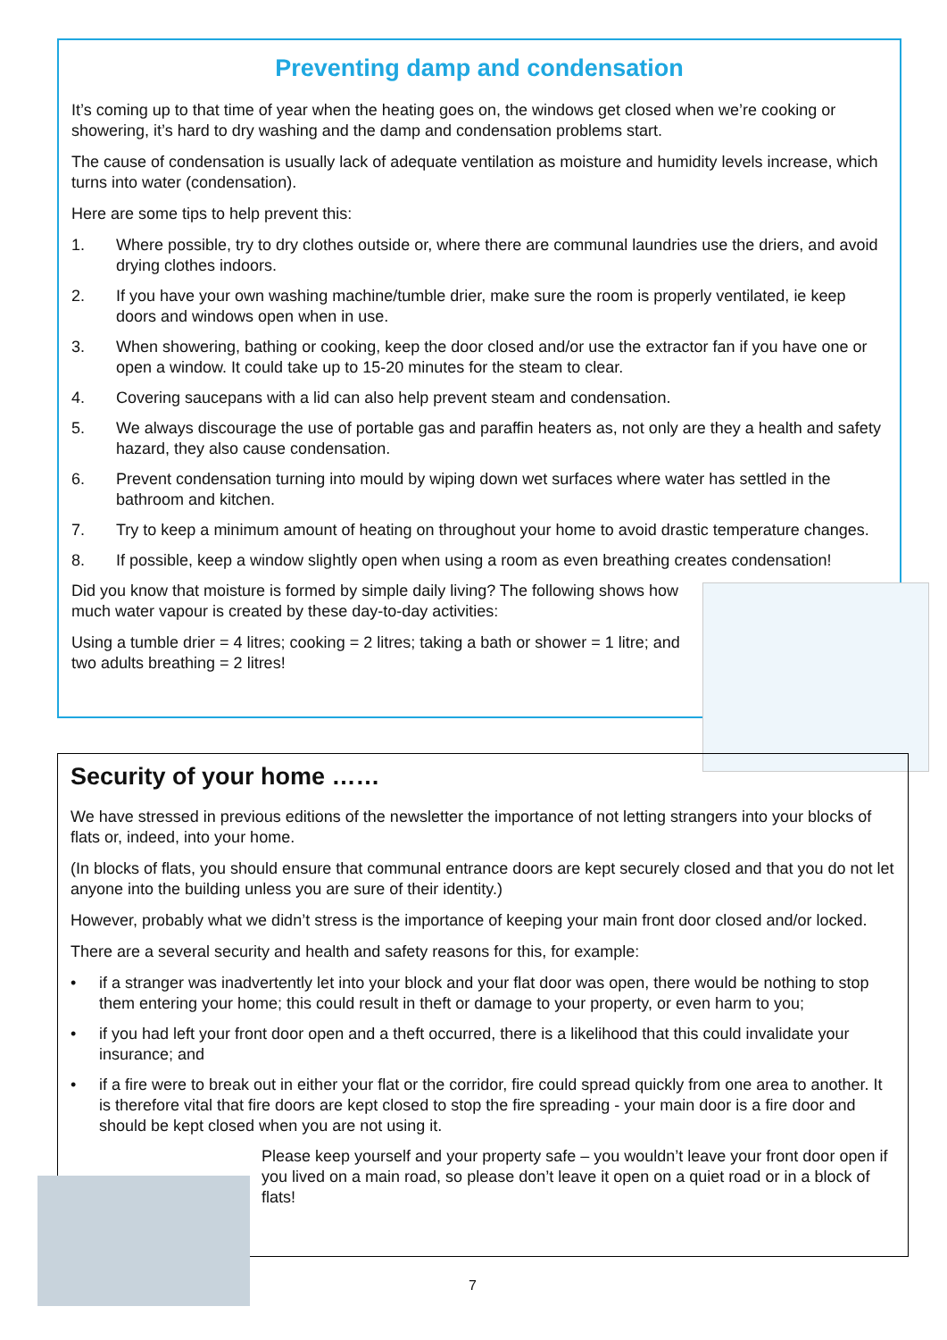Preventing damp and condensation
It’s coming up to that time of year when the heating goes on, the windows get closed when we’re cooking or showering, it’s hard to dry washing and the damp and condensation problems start.
The cause of condensation is usually lack of adequate ventilation as moisture and humidity levels increase, which turns into water (condensation).
Here are some tips to help prevent this:
1. Where possible, try to dry clothes outside or, where there are communal laundries use the driers, and avoid drying clothes indoors.
2. If you have your own washing machine/tumble drier, make sure the room is properly ventilated, ie keep doors and windows open when in use.
3. When showering, bathing or cooking, keep the door closed and/or use the extractor fan if you have one or open a window. It could take up to 15-20 minutes for the steam to clear.
4. Covering saucepans with a lid can also help prevent steam and condensation.
5. We always discourage the use of portable gas and paraffin heaters as, not only are they a health and safety hazard, they also cause condensation.
6. Prevent condensation turning into mould by wiping down wet surfaces where water has settled in the bathroom and kitchen.
7. Try to keep a minimum amount of heating on throughout your home to avoid drastic temperature changes.
8. If possible, keep a window slightly open when using a room as even breathing creates condensation!
Did you know that moisture is formed by simple daily living? The following shows how much water vapour is created by these day-to-day activities:
Using a tumble drier = 4 litres; cooking = 2 litres; taking a bath or shower = 1 litre; and two adults breathing = 2 litres!
Security of your home ……
We have stressed in previous editions of the newsletter the importance of not letting strangers into your blocks of flats or, indeed, into your home.
(In blocks of flats, you should ensure that communal entrance doors are kept securely closed and that you do not let anyone into the building unless you are sure of their identity.)
However, probably what we didn’t stress is the importance of keeping your main front door closed and/or locked.
There are a several security and health and safety reasons for this, for example:
• if a stranger was inadvertently let into your block and your flat door was open, there would be nothing to stop them entering your home; this could result in theft or damage to your property, or even harm to you;
• if you had left your front door open and a theft occurred, there is a likelihood that this could invalidate your insurance; and
• if a fire were to break out in either your flat or the corridor, fire could spread quickly from one area to another. It is therefore vital that fire doors are kept closed to stop the fire spreading - your main door is a fire door and should be kept closed when you are not using it.
Please keep yourself and your property safe – you wouldn’t leave your front door open if you lived on a main road, so please don’t leave it open on a quiet road or in a block of flats!
7